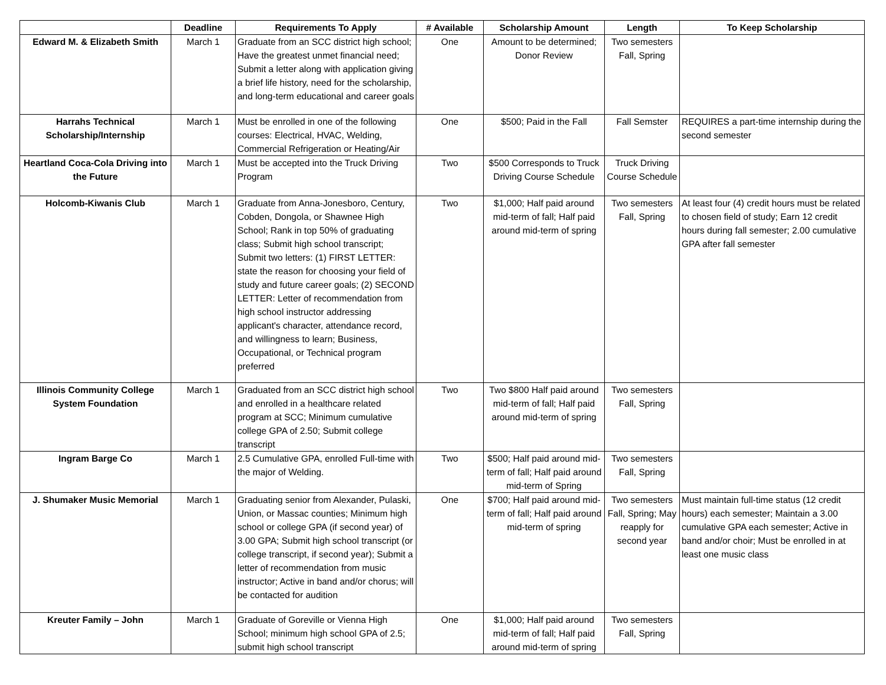| | Deadline | Requirements To Apply | # Available | Scholarship Amount | Length | To Keep Scholarship |
| --- | --- | --- | --- | --- | --- | --- |
| Edward M. & Elizabeth Smith | March 1 | Graduate from an SCC district high school; Have the greatest unmet financial need; Submit a letter along with application giving a brief life history, need for the scholarship, and long-term educational and career goals | One | Amount to be determined; Donor Review | Two semesters Fall, Spring | |
| Harrahs Technical Scholarship/Internship | March 1 | Must be enrolled in one of the following courses: Electrical, HVAC, Welding, Commercial Refrigeration or Heating/Air | One | $500; Paid in the Fall | Fall Semster | REQUIRES a part-time internship during the second semester |
| Heartland Coca-Cola Driving into the Future | March 1 | Must be accepted into the Truck Driving Program | Two | $500 Corresponds to Truck Driving Course Schedule | Truck Driving Course Schedule | |
| Holcomb-Kiwanis Club | March 1 | Graduate from Anna-Jonesboro, Century, Cobden, Dongola, or Shawnee High School; Rank in top 50% of graduating class; Submit high school transcript; Submit two letters: (1) FIRST LETTER: state the reason for choosing your field of study and future career goals; (2) SECOND LETTER: Letter of recommendation from high school instructor addressing applicant's character, attendance record, and willingness to learn; Business, Occupational, or Technical program preferred | Two | $1,000; Half paid around mid-term of fall; Half paid around mid-term of spring | Two semesters Fall, Spring | At least four (4) credit hours must be related to chosen field of study; Earn 12 credit hours during fall semester; 2.00 cumulative GPA after fall semester |
| Illinois Community College System Foundation | March 1 | Graduated from an SCC district high school and enrolled in a healthcare related program at SCC; Minimum cumulative college GPA of 2.50; Submit college transcript | Two | Two $800 Half paid around mid-term of fall; Half paid around mid-term of spring | Two semesters Fall, Spring | |
| Ingram Barge Co | March 1 | 2.5 Cumulative GPA, enrolled Full-time with the major of Welding. | Two | $500; Half paid around mid-term of fall; Half paid around mid-term of Spring | Two semesters Fall, Spring | |
| J. Shumaker Music Memorial | March 1 | Graduating senior from Alexander, Pulaski, Union, or Massac counties; Minimum high school or college GPA (if second year) of 3.00 GPA; Submit high school transcript (or college transcript, if second year); Submit a letter of recommendation from music instructor; Active in band and/or chorus; will be contacted for audition | One | $700; Half paid around mid-term of fall; Half paid around mid-term of spring | Two semesters Fall, Spring; May reapply for second year | Must maintain full-time status (12 credit hours) each semester; Maintain a 3.00 cumulative GPA each semester; Active in band and/or choir; Must be enrolled in at least one music class |
| Kreuter Family – John | March 1 | Graduate of Goreville or Vienna High School; minimum high school GPA of 2.5; submit high school transcript | One | $1,000; Half paid around mid-term of fall; Half paid around mid-term of spring | Two semesters Fall, Spring | |